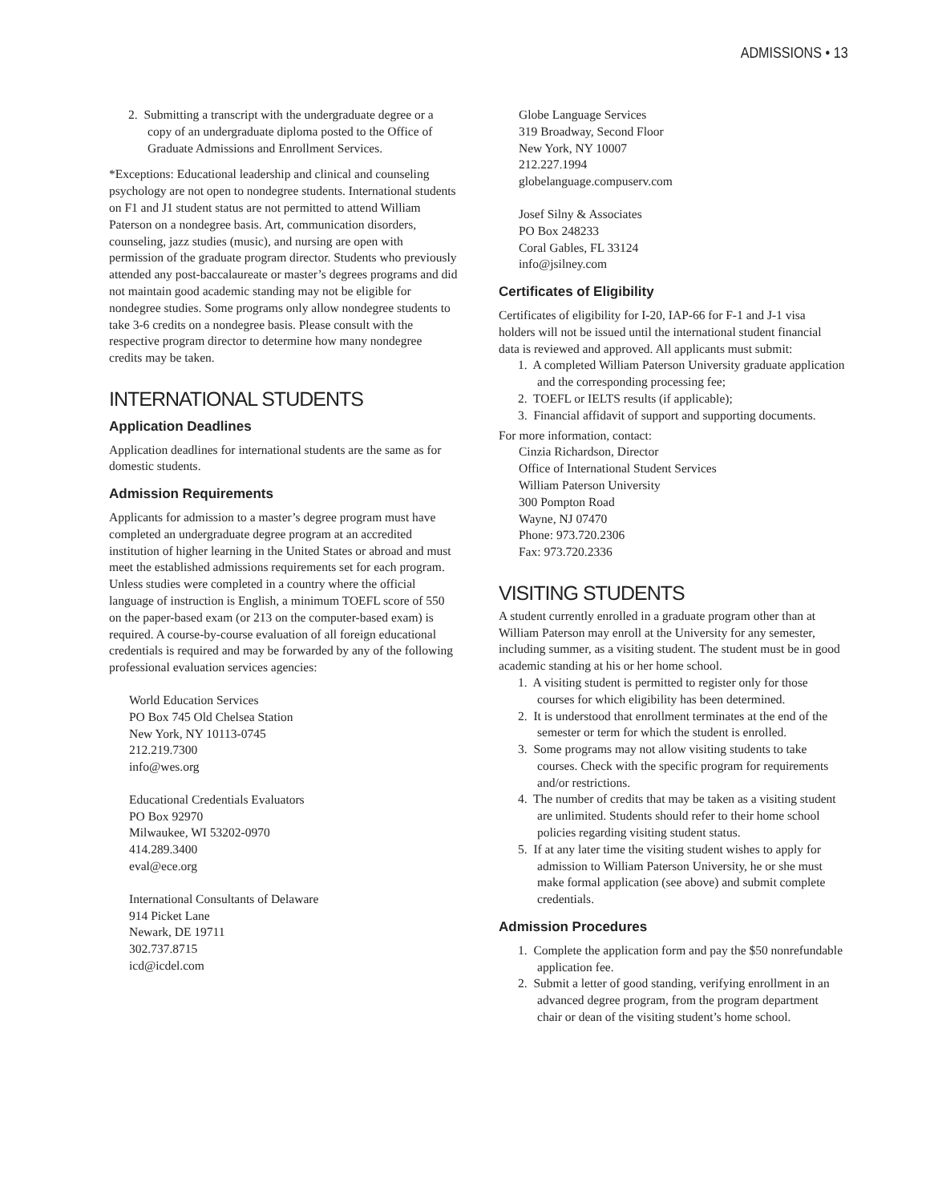ADMISSIONS • 13
2. Submitting a transcript with the undergraduate degree or a copy of an undergraduate diploma posted to the Office of Graduate Admissions and Enrollment Services.
*Exceptions: Educational leadership and clinical and counseling psychology are not open to nondegree students. International students on F1 and J1 student status are not permitted to attend William Paterson on a nondegree basis. Art, communication disorders, counseling, jazz studies (music), and nursing are open with permission of the graduate program director. Students who previously attended any post-baccalaureate or master’s degrees programs and did not maintain good academic standing may not be eligible for nondegree studies. Some programs only allow nondegree students to take 3-6 credits on a nondegree basis. Please consult with the respective program director to determine how many nondegree credits may be taken.
INTERNATIONAL STUDENTS
Application Deadlines
Application deadlines for international students are the same as for domestic students.
Admission Requirements
Applicants for admission to a master’s degree program must have completed an undergraduate degree program at an accredited institution of higher learning in the United States or abroad and must meet the established admissions requirements set for each program. Unless studies were completed in a country where the official language of instruction is English, a minimum TOEFL score of 550 on the paper-based exam (or 213 on the computer-based exam) is required. A course-by-course evaluation of all foreign educational credentials is required and may be forwarded by any of the following professional evaluation services agencies:
World Education Services
PO Box 745 Old Chelsea Station
New York, NY 10113-0745
212.219.7300
info@wes.org
Educational Credentials Evaluators
PO Box 92970
Milwaukee, WI 53202-0970
414.289.3400
eval@ece.org
International Consultants of Delaware
914 Picket Lane
Newark, DE 19711
302.737.8715
icd@icdel.com
Globe Language Services
319 Broadway, Second Floor
New York, NY 10007
212.227.1994
globelanguage.compuserv.com
Josef Silny & Associates
PO Box 248233
Coral Gables, FL 33124
info@jsilney.com
Certificates of Eligibility
Certificates of eligibility for I-20, IAP-66 for F-1 and J-1 visa holders will not be issued until the international student financial data is reviewed and approved. All applicants must submit:
1. A completed William Paterson University graduate application and the corresponding processing fee;
2. TOEFL or IELTS results (if applicable);
3. Financial affidavit of support and supporting documents.
For more information, contact:
Cinzia Richardson, Director
Office of International Student Services
William Paterson University
300 Pompton Road
Wayne, NJ 07470
Phone: 973.720.2306
Fax: 973.720.2336
VISITING STUDENTS
A student currently enrolled in a graduate program other than at William Paterson may enroll at the University for any semester, including summer, as a visiting student. The student must be in good academic standing at his or her home school.
1. A visiting student is permitted to register only for those courses for which eligibility has been determined.
2. It is understood that enrollment terminates at the end of the semester or term for which the student is enrolled.
3. Some programs may not allow visiting students to take courses. Check with the specific program for requirements and/or restrictions.
4. The number of credits that may be taken as a visiting student are unlimited. Students should refer to their home school policies regarding visiting student status.
5. If at any later time the visiting student wishes to apply for admission to William Paterson University, he or she must make formal application (see above) and submit complete credentials.
Admission Procedures
1. Complete the application form and pay the $50 nonrefundable application fee.
2. Submit a letter of good standing, verifying enrollment in an advanced degree program, from the program department chair or dean of the visiting student’s home school.